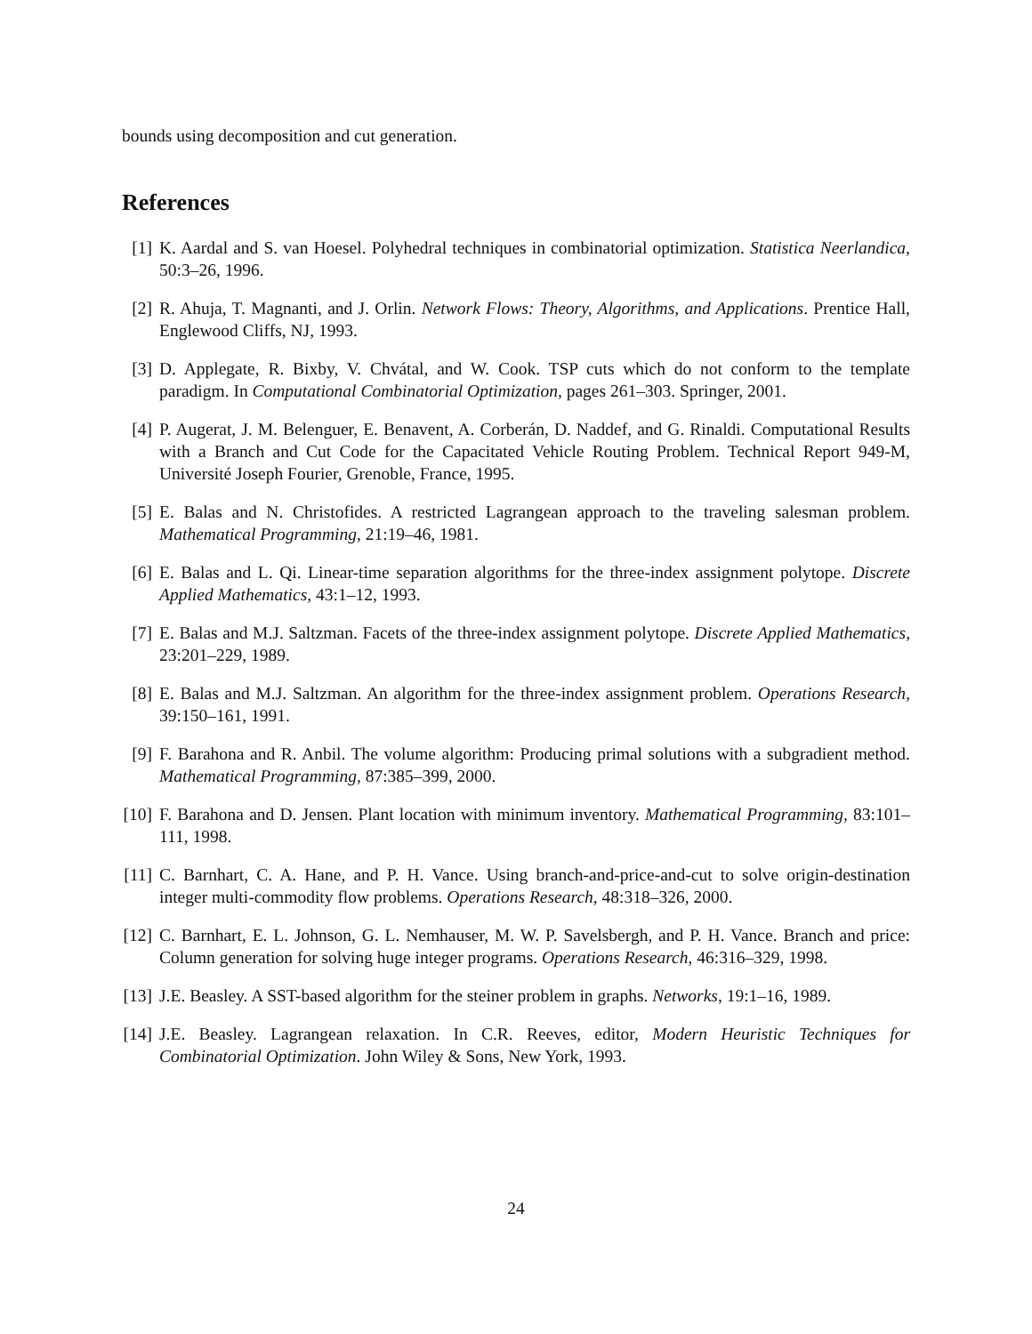bounds using decomposition and cut generation.
References
[1] K. Aardal and S. van Hoesel. Polyhedral techniques in combinatorial optimization. Statistica Neerlandica, 50:3–26, 1996.
[2] R. Ahuja, T. Magnanti, and J. Orlin. Network Flows: Theory, Algorithms, and Applications. Prentice Hall, Englewood Cliffs, NJ, 1993.
[3] D. Applegate, R. Bixby, V. Chvátal, and W. Cook. TSP cuts which do not conform to the template paradigm. In Computational Combinatorial Optimization, pages 261–303. Springer, 2001.
[4] P. Augerat, J. M. Belenguer, E. Benavent, A. Corberán, D. Naddef, and G. Rinaldi. Computational Results with a Branch and Cut Code for the Capacitated Vehicle Routing Problem. Technical Report 949-M, Université Joseph Fourier, Grenoble, France, 1995.
[5] E. Balas and N. Christofides. A restricted Lagrangean approach to the traveling salesman problem. Mathematical Programming, 21:19–46, 1981.
[6] E. Balas and L. Qi. Linear-time separation algorithms for the three-index assignment polytope. Discrete Applied Mathematics, 43:1–12, 1993.
[7] E. Balas and M.J. Saltzman. Facets of the three-index assignment polytope. Discrete Applied Mathematics, 23:201–229, 1989.
[8] E. Balas and M.J. Saltzman. An algorithm for the three-index assignment problem. Operations Research, 39:150–161, 1991.
[9] F. Barahona and R. Anbil. The volume algorithm: Producing primal solutions with a subgradient method. Mathematical Programming, 87:385–399, 2000.
[10]
F. Barahona and D. Jensen. Plant location with minimum inventory. Mathematical Programming, 83:101–111, 1998.
[11]
C. Barnhart, C. A. Hane, and P. H. Vance. Using branch-and-price-and-cut to solve origin-destination integer multi-commodity flow problems. Operations Research, 48:318–326, 2000.
[12]
C. Barnhart, E. L. Johnson, G. L. Nemhauser, M. W. P. Savelsbergh, and P. H. Vance. Branch and price: Column generation for solving huge integer programs. Operations Research, 46:316–329, 1998.
[13]
J.E. Beasley. A SST-based algorithm for the steiner problem in graphs. Networks, 19:1–16, 1989.
[14]
J.E. Beasley. Lagrangean relaxation. In C.R. Reeves, editor, Modern Heuristic Techniques for Combinatorial Optimization. John Wiley & Sons, New York, 1993.
24